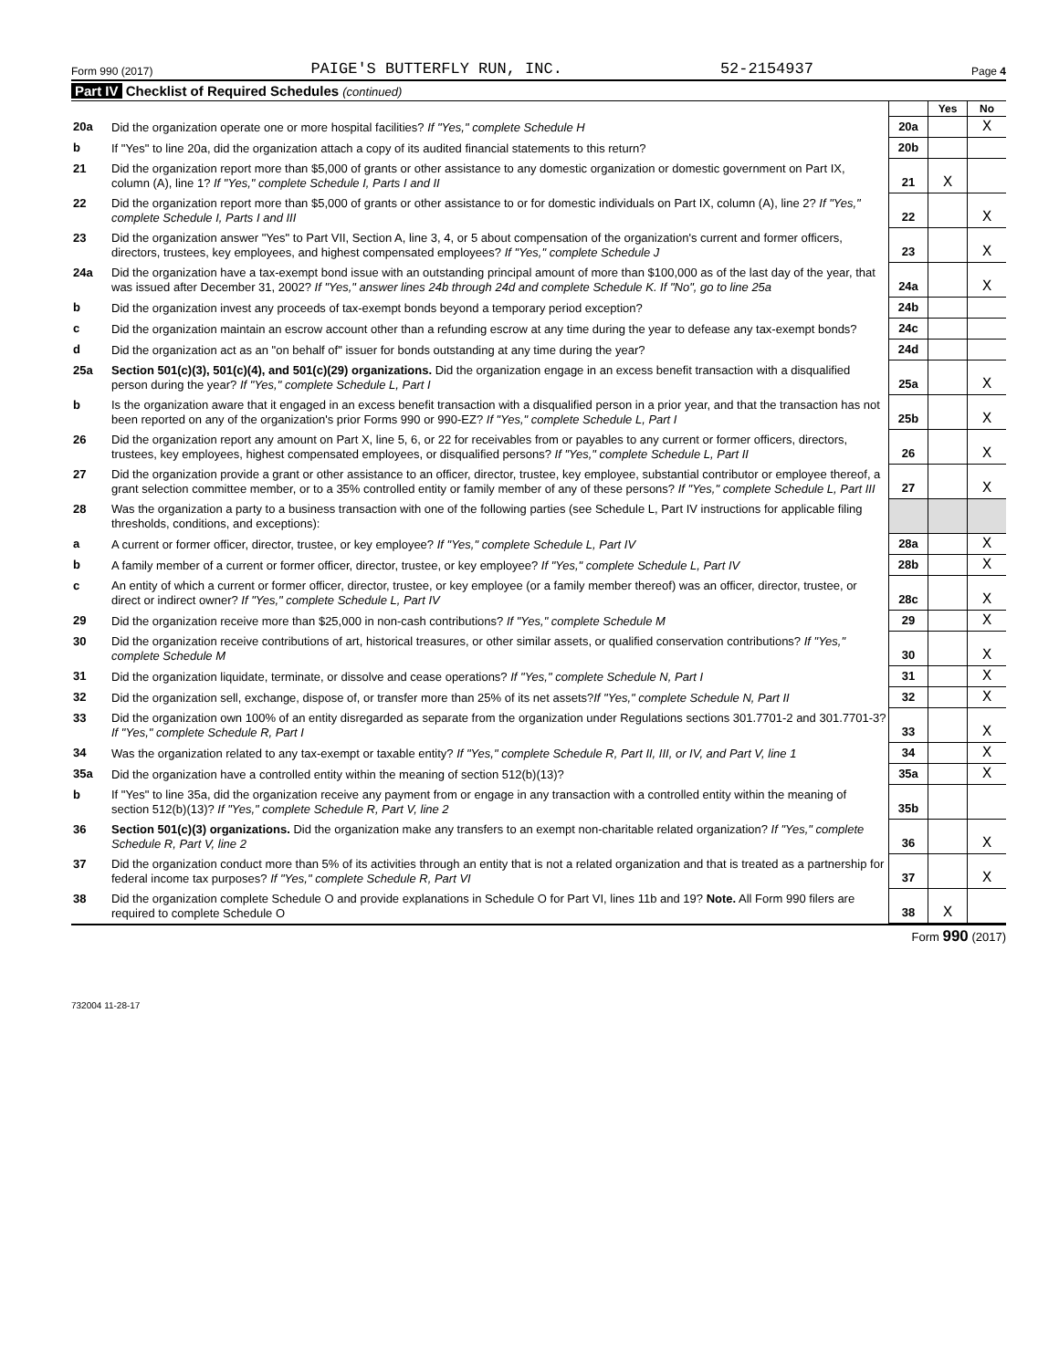Form 990 (2017) PAIGE'S BUTTERFLY RUN, INC. 52-2154937 Page 4
Part IV Checklist of Required Schedules (continued)
| | | | Yes | No |
| 20a | Did the organization operate one or more hospital facilities? If "Yes," complete Schedule H | 20a | | X |
| b | If "Yes" to line 20a, did the organization attach a copy of its audited financial statements to this return? | 20b | | |
| 21 | Did the organization report more than $5,000 of grants or other assistance to any domestic organization or domestic government on Part IX, column (A), line 1? If "Yes," complete Schedule I, Parts I and II | 21 | X | |
| 22 | Did the organization report more than $5,000 of grants or other assistance to or for domestic individuals on Part IX, column (A), line 2? If "Yes," complete Schedule I, Parts I and III | 22 | | X |
| 23 | Did the organization answer "Yes" to Part VII, Section A, line 3, 4, or 5 about compensation of the organization's current and former officers, directors, trustees, key employees, and highest compensated employees? If "Yes," complete Schedule J | 23 | | X |
| 24a | Did the organization have a tax-exempt bond issue with an outstanding principal amount of more than $100,000 as of the last day of the year, that was issued after December 31, 2002? If "Yes," answer lines 24b through 24d and complete Schedule K. If "No", go to line 25a | 24a | | X |
| b | Did the organization invest any proceeds of tax-exempt bonds beyond a temporary period exception? | 24b | | |
| c | Did the organization maintain an escrow account other than a refunding escrow at any time during the year to defease any tax-exempt bonds? | 24c | | |
| d | Did the organization act as an "on behalf of" issuer for bonds outstanding at any time during the year? | 24d | | |
| 25a | Section 501(c)(3), 501(c)(4), and 501(c)(29) organizations. Did the organization engage in an excess benefit transaction with a disqualified person during the year? If "Yes," complete Schedule L, Part I | 25a | | X |
| b | Is the organization aware that it engaged in an excess benefit transaction with a disqualified person in a prior year, and that the transaction has not been reported on any of the organization's prior Forms 990 or 990-EZ? If "Yes," complete Schedule L, Part I | 25b | | X |
| 26 | Did the organization report any amount on Part X, line 5, 6, or 22 for receivables from or payables to any current or former officers, directors, trustees, key employees, highest compensated employees, or disqualified persons? If "Yes," complete Schedule L, Part II | 26 | | X |
| 27 | Did the organization provide a grant or other assistance to an officer, director, trustee, key employee, substantial contributor or employee thereof, a grant selection committee member, or to a 35% controlled entity or family member of any of these persons? If "Yes," complete Schedule L, Part III | 27 | | X |
| 28 | Was the organization a party to a business transaction with one of the following parties (see Schedule L, Part IV instructions for applicable filing thresholds, conditions, and exceptions): | | | |
| a | A current or former officer, director, trustee, or key employee? If "Yes," complete Schedule L, Part IV | 28a | | X |
| b | A family member of a current or former officer, director, trustee, or key employee? If "Yes," complete Schedule L, Part IV | 28b | | X |
| c | An entity of which a current or former officer, director, trustee, or key employee (or a family member thereof) was an officer, director, trustee, or direct or indirect owner? If "Yes," complete Schedule L, Part IV | 28c | | X |
| 29 | Did the organization receive more than $25,000 in non-cash contributions? If "Yes," complete Schedule M | 29 | | X |
| 30 | Did the organization receive contributions of art, historical treasures, or other similar assets, or qualified conservation contributions? If "Yes," complete Schedule M | 30 | | X |
| 31 | Did the organization liquidate, terminate, or dissolve and cease operations? If "Yes," complete Schedule N, Part I | 31 | | X |
| 32 | Did the organization sell, exchange, dispose of, or transfer more than 25% of its net assets? If "Yes," complete Schedule N, Part II | 32 | | X |
| 33 | Did the organization own 100% of an entity disregarded as separate from the organization under Regulations sections 301.7701-2 and 301.7701-3? If "Yes," complete Schedule R, Part I | 33 | | X |
| 34 | Was the organization related to any tax-exempt or taxable entity? If "Yes," complete Schedule R, Part II, III, or IV, and Part V, line 1 | 34 | | X |
| 35a | Did the organization have a controlled entity within the meaning of section 512(b)(13)? | 35a | | X |
| b | If "Yes" to line 35a, did the organization receive any payment from or engage in any transaction with a controlled entity within the meaning of section 512(b)(13)? If "Yes," complete Schedule R, Part V, line 2 | 35b | | |
| 36 | Section 501(c)(3) organizations. Did the organization make any transfers to an exempt non-charitable related organization? If "Yes," complete Schedule R, Part V, line 2 | 36 | | X |
| 37 | Did the organization conduct more than 5% of its activities through an entity that is not a related organization and that is treated as a partnership for federal income tax purposes? If "Yes," complete Schedule R, Part VI | 37 | | X |
| 38 | Did the organization complete Schedule O and provide explanations in Schedule O for Part VI, lines 11b and 19? Note. All Form 990 filers are required to complete Schedule O | 38 | X | |
Form 990 (2017)
732004 11-28-17